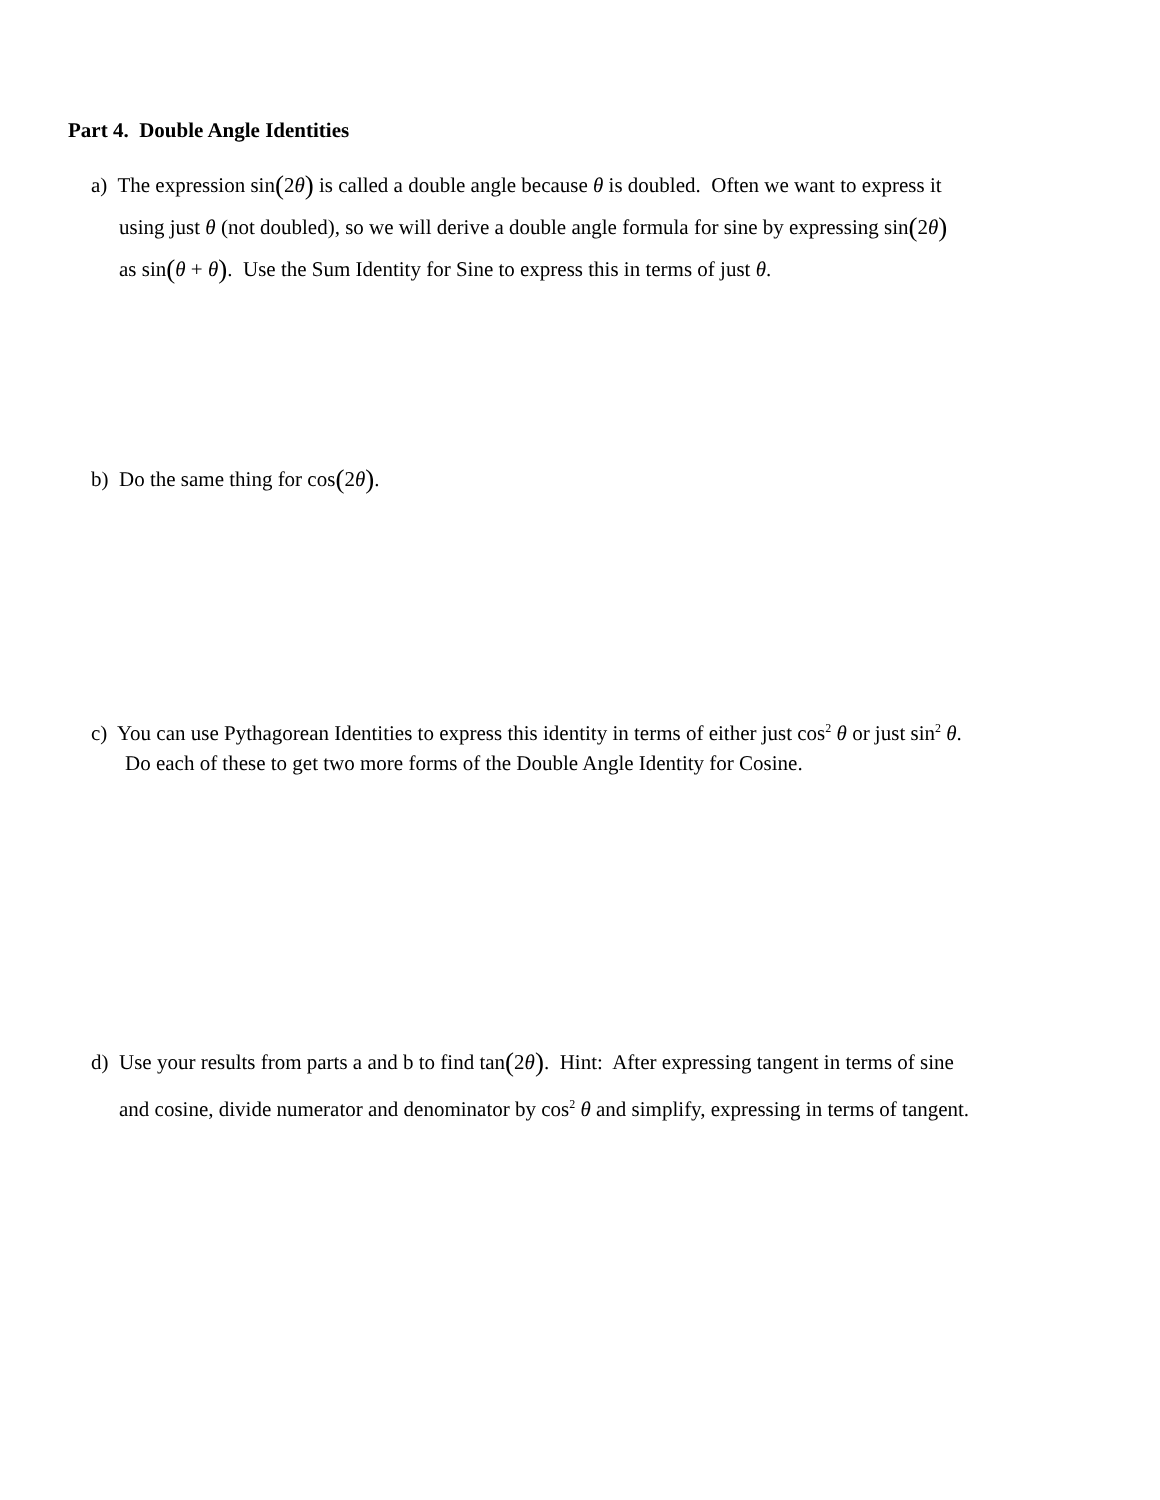Part 4. Double Angle Identities
a) The expression sin(2θ) is called a double angle because θ is doubled. Often we want to express it
using just θ (not doubled), so we will derive a double angle formula for sine by expressing sin(2θ)
as sin(θ + θ). Use the Sum Identity for Sine to express this in terms of just θ.
b) Do the same thing for cos(2θ).
c) You can use Pythagorean Identities to express this identity in terms of either just cos<sup>2</sup> θ or just sin<sup>2</sup> θ.
Do each of these to get two more forms of the Double Angle Identity for Cosine.
d) Use your results from parts a and b to find tan(2θ). Hint: After expressing tangent in terms of sine
and cosine, divide numerator and denominator by cos<sup>2</sup> θ and simplify, expressing in terms of tangent.